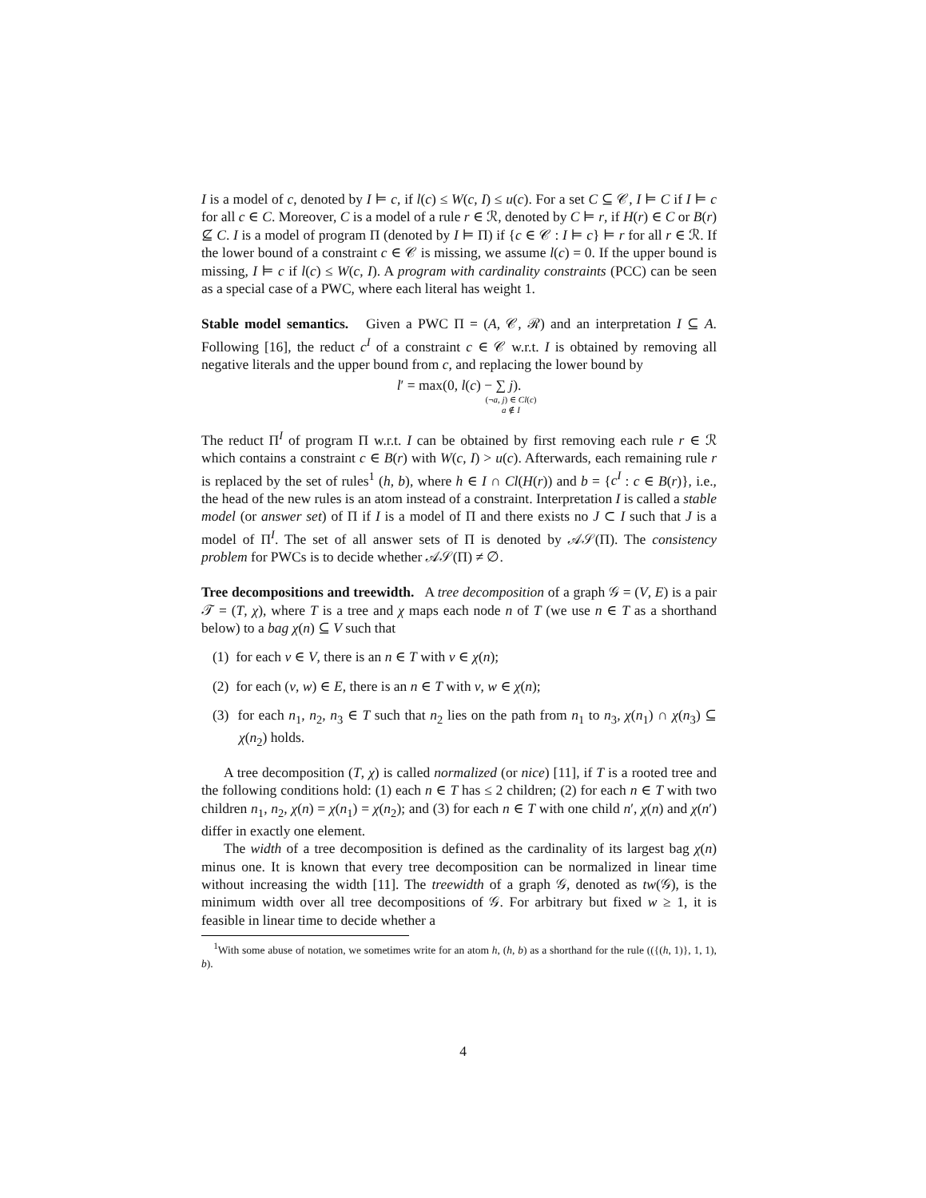I is a model of c, denoted by I ⊨ c, if l(c) ≤ W(c, I) ≤ u(c). For a set C ⊆ 𝒞, I ⊨ C if I ⊨ c for all c ∈ C. Moreover, C is a model of a rule r ∈ ℛ, denoted by C ⊨ r, if H(r) ∈ C or B(r) ⊈ C. I is a model of program Π (denoted by I ⊨ Π) if {c ∈ 𝒞 : I ⊨ c} ⊨ r for all r ∈ ℛ. If the lower bound of a constraint c ∈ 𝒞 is missing, we assume l(c) = 0. If the upper bound is missing, I ⊨ c if l(c) ≤ W(c, I). A program with cardinality constraints (PCC) can be seen as a special case of a PWC, where each literal has weight 1.
Stable model semantics. Given a PWC Π = (A, 𝒞, ℛ) and an interpretation I ⊆ A. Following [16], the reduct c<sup>I</sup> of a constraint c ∈ 𝒞 w.r.t. I is obtained by removing all negative literals and the upper bound from c, and replacing the lower bound by
l′ = max(0, l(c) − ∑ j).
(¬a, j) ∈ Cl(c)
a ∉ I
The reduct Π<sup>I</sup> of program Π w.r.t. I can be obtained by first removing each rule r ∈ ℛ which contains a constraint c ∈ B(r) with W(c, I) > u(c). Afterwards, each remaining rule r is replaced by the set of rules<sup>1</sup> (h, b), where h ∈ I ∩ Cl(H(r)) and b = {c<sup>I</sup> : c ∈ B(r)}, i.e., the head of the new rules is an atom instead of a constraint. Interpretation I is called a stable model (or answer set) of Π if I is a model of Π and there exists no J ⊂ I such that J is a model of Π<sup>I</sup>. The set of all answer sets of Π is denoted by 𝒜𝒮(Π). The consistency problem for PWCs is to decide whether 𝒜𝒮(Π) ≠ ∅.
Tree decompositions and treewidth. A tree decomposition of a graph 𝒢 = (V, E) is a pair 𝒯 = (T, χ), where T is a tree and χ maps each node n of T (we use n ∈ T as a shorthand below) to a bag χ(n) ⊆ V such that
(1) for each v ∈ V, there is an n ∈ T with v ∈ χ(n);
(2) for each (v, w) ∈ E, there is an n ∈ T with v, w ∈ χ(n);
(3) for each n<sub>1</sub>, n<sub>2</sub>, n<sub>3</sub> ∈ T such that n<sub>2</sub> lies on the path from n<sub>1</sub> to n<sub>3</sub>, χ(n<sub>1</sub>) ∩ χ(n<sub>3</sub>) ⊆ χ(n<sub>2</sub>) holds.
A tree decomposition (T, χ) is called normalized (or nice) [11], if T is a rooted tree and the following conditions hold: (1) each n ∈ T has ≤ 2 children; (2) for each n ∈ T with two children n<sub>1</sub>, n<sub>2</sub>, χ(n) = χ(n<sub>1</sub>) = χ(n<sub>2</sub>); and (3) for each n ∈ T with one child n′, χ(n) and χ(n′) differ in exactly one element.
The width of a tree decomposition is defined as the cardinality of its largest bag χ(n) minus one. It is known that every tree decomposition can be normalized in linear time without increasing the width [11]. The treewidth of a graph 𝒢, denoted as tw(𝒢), is the minimum width over all tree decompositions of 𝒢. For arbitrary but fixed w ≥ 1, it is feasible in linear time to decide whether a
<sup>1</sup> With some abuse of notation, we sometimes write for an atom h, (h, b) as a shorthand for the rule (({(h, 1)}, 1, 1), b).
4